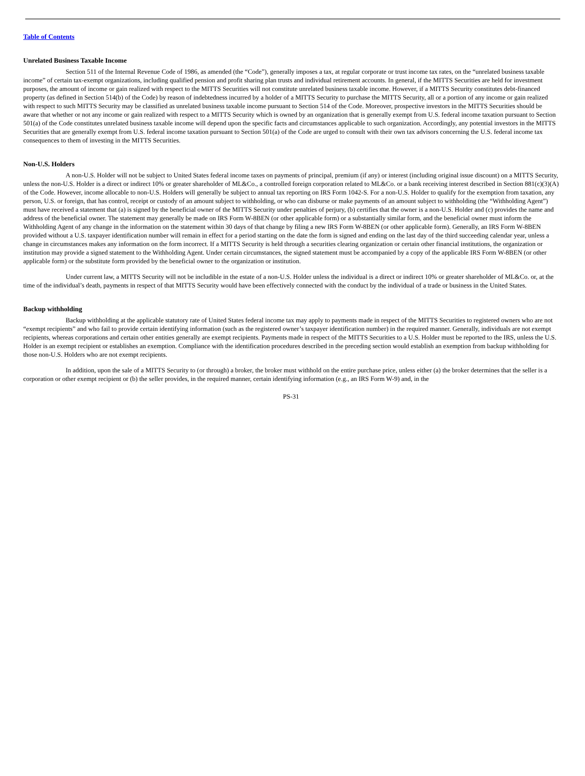Table of Contents
Unrelated Business Taxable Income
Section 511 of the Internal Revenue Code of 1986, as amended (the “Code”), generally imposes a tax, at regular corporate or trust income tax rates, on the “unrelated business taxable income” of certain tax-exempt organizations, including qualified pension and profit sharing plan trusts and individual retirement accounts. In general, if the MITTS Securities are held for investment purposes, the amount of income or gain realized with respect to the MITTS Securities will not constitute unrelated business taxable income. However, if a MITTS Security constitutes debt-financed property (as defined in Section 514(b) of the Code) by reason of indebtedness incurred by a holder of a MITTS Security to purchase the MITTS Security, all or a portion of any income or gain realized with respect to such MITTS Security may be classified as unrelated business taxable income pursuant to Section 514 of the Code. Moreover, prospective investors in the MITTS Securities should be aware that whether or not any income or gain realized with respect to a MITTS Security which is owned by an organization that is generally exempt from U.S. federal income taxation pursuant to Section 501(a) of the Code constitutes unrelated business taxable income will depend upon the specific facts and circumstances applicable to such organization. Accordingly, any potential investors in the MITTS Securities that are generally exempt from U.S. federal income taxation pursuant to Section 501(a) of the Code are urged to consult with their own tax advisors concerning the U.S. federal income tax consequences to them of investing in the MITTS Securities.
Non-U.S. Holders
A non-U.S. Holder will not be subject to United States federal income taxes on payments of principal, premium (if any) or interest (including original issue discount) on a MITTS Security, unless the non-U.S. Holder is a direct or indirect 10% or greater shareholder of ML&Co., a controlled foreign corporation related to ML&Co. or a bank receiving interest described in Section 881(c)(3)(A) of the Code. However, income allocable to non-U.S. Holders will generally be subject to annual tax reporting on IRS Form 1042-S. For a non-U.S. Holder to qualify for the exemption from taxation, any person, U.S. or foreign, that has control, receipt or custody of an amount subject to withholding, or who can disburse or make payments of an amount subject to withholding (the “Withholding Agent”) must have received a statement that (a) is signed by the beneficial owner of the MITTS Security under penalties of perjury, (b) certifies that the owner is a non-U.S. Holder and (c) provides the name and address of the beneficial owner. The statement may generally be made on IRS Form W-8BEN (or other applicable form) or a substantially similar form, and the beneficial owner must inform the Withholding Agent of any change in the information on the statement within 30 days of that change by filing a new IRS Form W-8BEN (or other applicable form). Generally, an IRS Form W-8BEN provided without a U.S. taxpayer identification number will remain in effect for a period starting on the date the form is signed and ending on the last day of the third succeeding calendar year, unless a change in circumstances makes any information on the form incorrect. If a MITTS Security is held through a securities clearing organization or certain other financial institutions, the organization or institution may provide a signed statement to the Withholding Agent. Under certain circumstances, the signed statement must be accompanied by a copy of the applicable IRS Form W-8BEN (or other applicable form) or the substitute form provided by the beneficial owner to the organization or institution.
Under current law, a MITTS Security will not be includible in the estate of a non-U.S. Holder unless the individual is a direct or indirect 10% or greater shareholder of ML&Co. or, at the time of the individual’s death, payments in respect of that MITTS Security would have been effectively connected with the conduct by the individual of a trade or business in the United States.
Backup withholding
Backup withholding at the applicable statutory rate of United States federal income tax may apply to payments made in respect of the MITTS Securities to registered owners who are not “exempt recipients” and who fail to provide certain identifying information (such as the registered owner’s taxpayer identification number) in the required manner. Generally, individuals are not exempt recipients, whereas corporations and certain other entities generally are exempt recipients. Payments made in respect of the MITTS Securities to a U.S. Holder must be reported to the IRS, unless the U.S. Holder is an exempt recipient or establishes an exemption. Compliance with the identification procedures described in the preceding section would establish an exemption from backup withholding for those non-U.S. Holders who are not exempt recipients.
In addition, upon the sale of a MITTS Security to (or through) a broker, the broker must withhold on the entire purchase price, unless either (a) the broker determines that the seller is a corporation or other exempt recipient or (b) the seller provides, in the required manner, certain identifying information (e.g., an IRS Form W-9) and, in the
PS-31